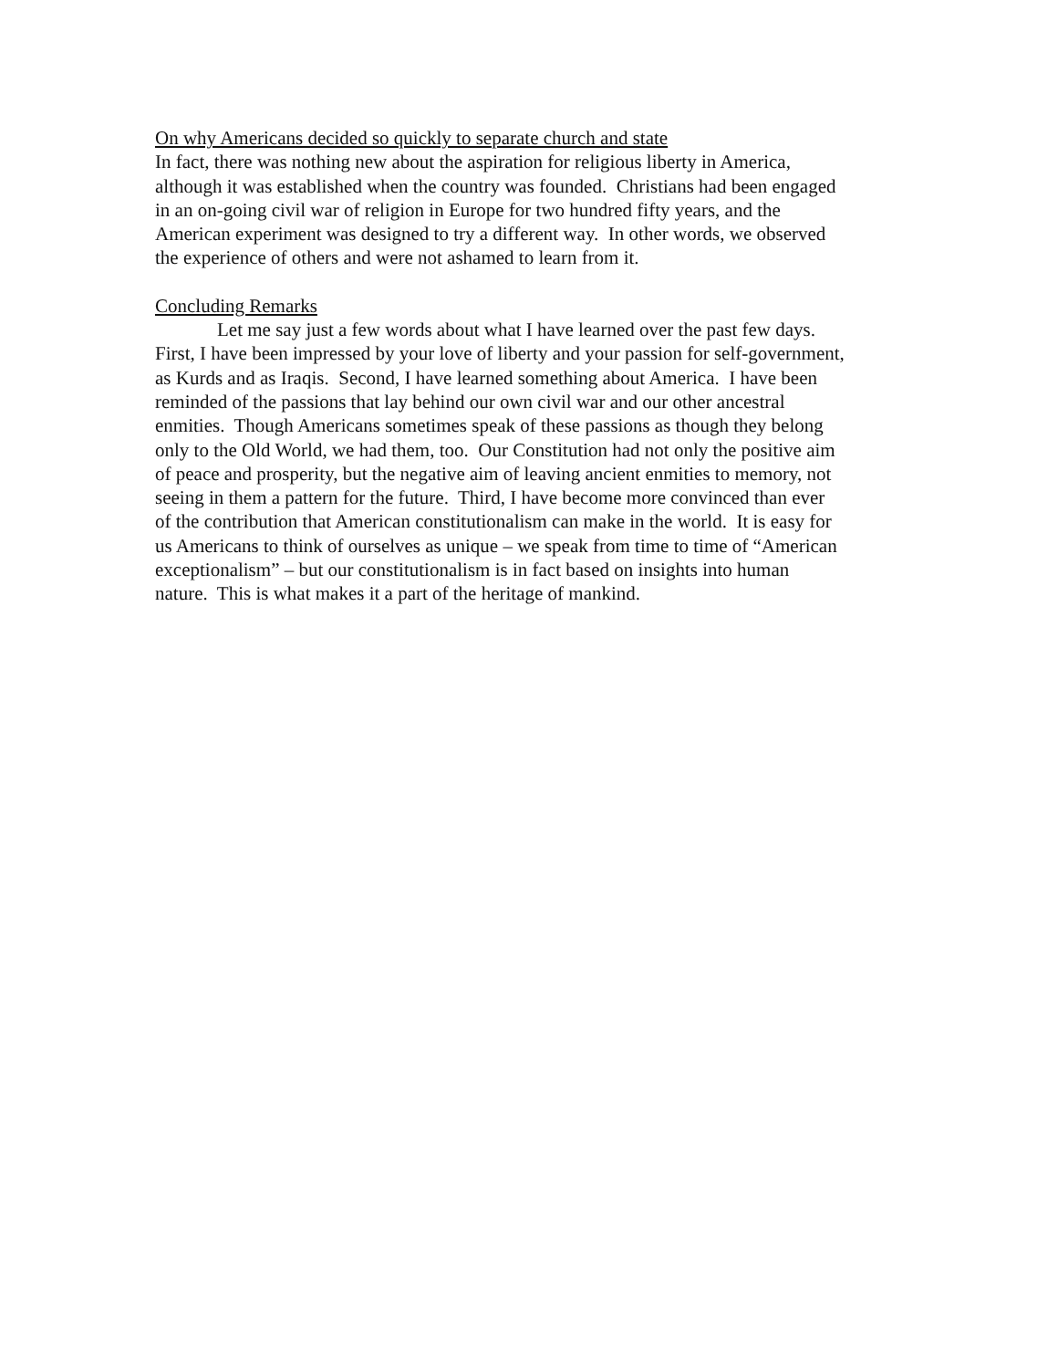On why Americans decided so quickly to separate church and state
In fact, there was nothing new about the aspiration for religious liberty in America,
although it was established when the country was founded. Christians had been engaged
in an on-going civil war of religion in Europe for two hundred fifty years, and the
American experiment was designed to try a different way. In other words, we observed
the experience of others and were not ashamed to learn from it.
Concluding Remarks
Let me say just a few words about what I have learned over the past few days.
First, I have been impressed by your love of liberty and your passion for self-government,
as Kurds and as Iraqis. Second, I have learned something about America. I have been
reminded of the passions that lay behind our own civil war and our other ancestral
enmities. Though Americans sometimes speak of these passions as though they belong
only to the Old World, we had them, too. Our Constitution had not only the positive aim
of peace and prosperity, but the negative aim of leaving ancient enmities to memory, not
seeing in them a pattern for the future. Third, I have become more convinced than ever
of the contribution that American constitutionalism can make in the world. It is easy for
us Americans to think of ourselves as unique – we speak from time to time of “American
exceptionalism” – but our constitutionalism is in fact based on insights into human
nature. This is what makes it a part of the heritage of mankind.